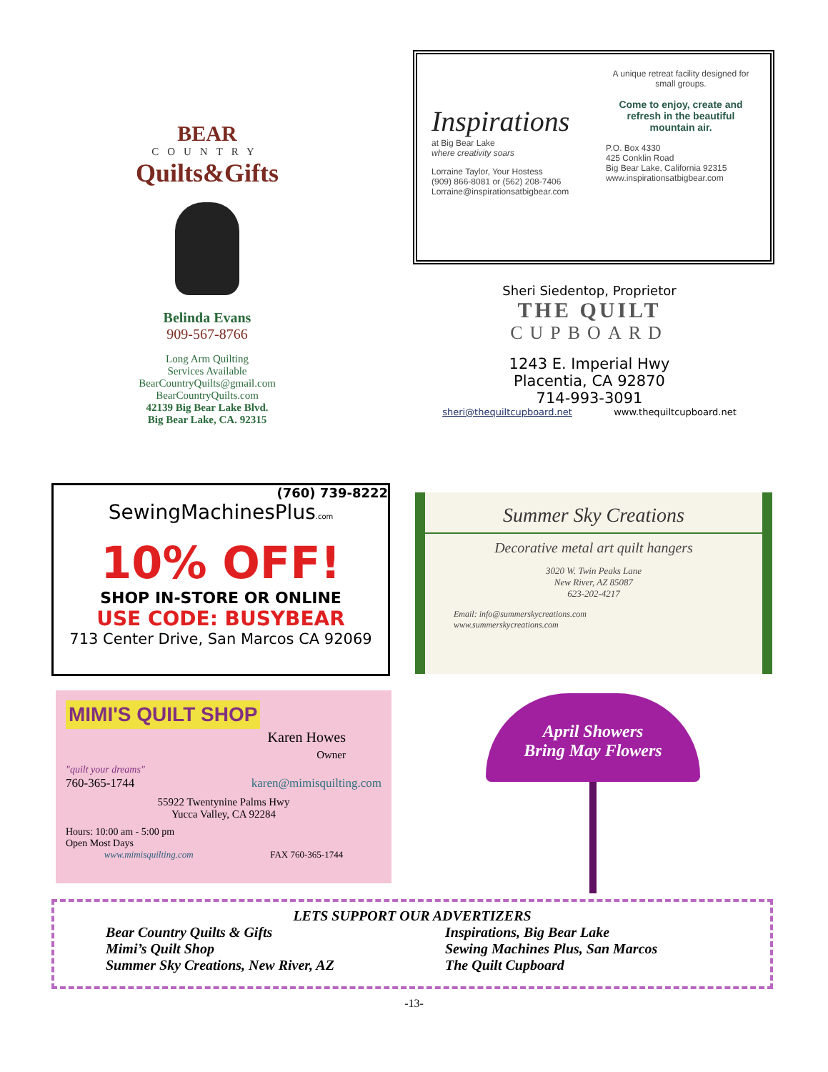BEAR
COUNTRY
Quilts&Gifts
Belinda Evans
909-567-8766
Long Arm Quilting
Services Available
BearCountryQuilts@gmail.com
BearCountryQuilts.com
42139 Big Bear Lake Blvd.
Big Bear Lake, CA. 92315
Inspirations
at Big Bear Lake
where creativity soars
Lorraine Taylor, Your Hostess
(909) 866-8081 or (562) 208-7406
Lorraine@inspirationsatbigbear.com
A unique retreat facility designed for small groups.
Come to enjoy, create and refresh in the beautiful mountain air.
P.O. Box 4330
425 Conklin Road
Big Bear Lake, California 92315
www.inspirationsatbigbear.com
Sheri Siedentop, Proprietor
THE QUILT
CUPBOARD
1243 E. Imperial Hwy
Placentia, CA 92870
714-993-3091
sheri@thequiltcupboard.net www.thequiltcupboard.net
(760) 739-8222
SewingMachinesPlus.com
10% OFF!
SHOP IN-STORE OR ONLINE
USE CODE: BUSYBEAR
713 Center Drive, San Marcos CA 92069
Summer Sky Creations
Decorative metal art quilt hangers
3020 W. Twin Peaks Lane
New River, AZ 85087
623-202-4217
Email: info@summerskycreations.com
www.summerskycreations.com
MIMI'S QUILT SHOP
Karen Howes
Owner
"quilt your dreams"
760-365-1744 karen@mimisquilting.com
55922 Twentynine Palms Hwy
Yucca Valley, CA 92284
Hours: 10:00 am - 5:00 pm
Open Most Days
www.mimisquilting.com FAX 760-365-1744
April Showers
Bring May Flowers
LETS SUPPORT OUR ADVERTIZERS
Bear Country Quilts & Gifts
Mimi’s Quilt Shop
Summer Sky Creations, New River, AZ
Inspirations, Big Bear Lake
Sewing Machines Plus, San Marcos
The Quilt Cupboard
-13-